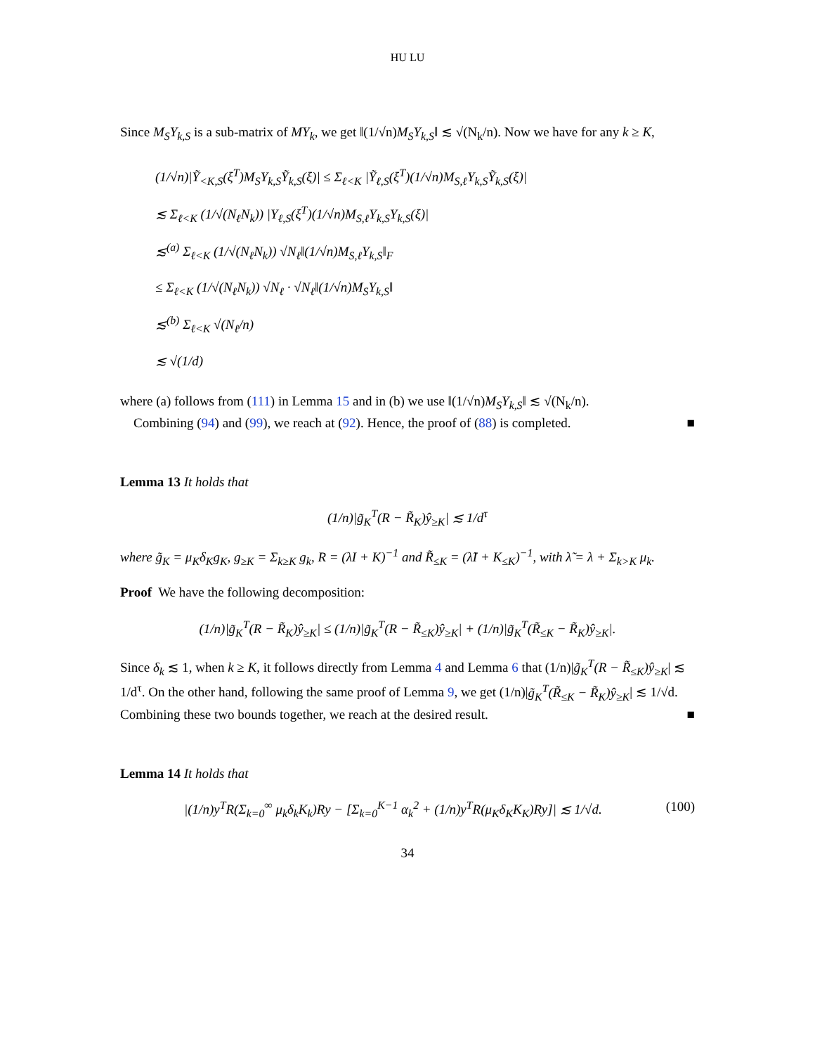HU LU
Since M<sub>S</sub>Y<sub>k,S</sub> is a sub-matrix of MY<sub>k</sub>, we get ‖(1/√n)M<sub>S</sub>Y<sub>k,S</sub>‖ ≲ √(N<sub>k</sub>/n). Now we have for any k ≥ K,
(1/√n)|Ỹ<sub><K,S</sub>(ξ<sup>T</sup>)M<sub>S</sub>Y<sub>k,S</sub>Ỹ<sub>k,S</sub>(ξ)| ≤ Σ<sub>ℓ<K</sub> |Ỹ<sub>ℓ,S</sub>(ξ<sup>T</sup>)(1/√n)M<sub>S,ℓ</sub>Y<sub>k,S</sub>Ỹ<sub>k,S</sub>(ξ)|
≲ Σ<sub>ℓ<K</sub> (1/√(N<sub>ℓ</sub>N<sub>k</sub>)) |Y<sub>ℓ,S</sub>(ξ<sup>T</sup>)(1/√n)M<sub>S,ℓ</sub>Y<sub>k,S</sub>Y<sub>k,S</sub>(ξ)|
≲<sup>(a)</sup> Σ<sub>ℓ<K</sub> (1/√(N<sub>ℓ</sub>N<sub>k</sub>)) √N<sub>ℓ</sub>‖(1/√n)M<sub>S,ℓ</sub>Y<sub>k,S</sub>‖<sub>F</sub>
≤ Σ<sub>ℓ<K</sub> (1/√(N<sub>ℓ</sub>N<sub>k</sub>)) √N<sub>ℓ</sub> · √N<sub>ℓ</sub>‖(1/√n)M<sub>S</sub>Y<sub>k,S</sub>‖
≲<sup>(b)</sup> Σ<sub>ℓ<K</sub> √(N<sub>ℓ</sub>/n)
≲ √(1/d)
where (a) follows from (111) in Lemma 15 and in (b) we use ‖(1/√n)M<sub>S</sub>Y<sub>k,S</sub>‖ ≲ √(N<sub>k</sub>/n).
Combining (94) and (99), we reach at (92). Hence, the proof of (88) is completed. ■
Lemma 13 It holds that
(1/n)|g̃<sub>K</sub><sup>T</sup>(R − R̃<sub>K</sub>)ŷ<sub>≥K</sub>| ≲ 1/d<sup>τ</sup>
where g̃<sub>K</sub> = μ<sub>K</sub>δ<sub>K</sub>g<sub>K</sub>, g<sub>≥K</sub> = Σ<sub>k≥K</sub> g<sub>k</sub>, R = (λI + K)<sup>−1</sup> and R̃<sub>≤K</sub> = (λ̃I + K<sub>≤K</sub>)<sup>−1</sup>, with λ̃ = λ + Σ<sub>k>K</sub> μ<sub>k</sub>.
Proof We have the following decomposition:
(1/n)|g̃<sub>K</sub><sup>T</sup>(R − R̃<sub>K</sub>)ŷ<sub>≥K</sub>| ≤ (1/n)|g̃<sub>K</sub><sup>T</sup>(R − R̃<sub>≤K</sub>)ŷ<sub>≥K</sub>| + (1/n)|g̃<sub>K</sub><sup>T</sup>(R̃<sub>≤K</sub> − R̃<sub>K</sub>)ŷ<sub>≥K</sub>|.
Since δ<sub>k</sub> ≲ 1, when k ≥ K, it follows directly from Lemma 4 and Lemma 6 that (1/n)|g̃<sub>K</sub><sup>T</sup>(R − R̃<sub>≤K</sub>)ŷ<sub>≥K</sub>| ≲ 1/d<sup>τ</sup>. On the other hand, following the same proof of Lemma 9, we get (1/n)|g̃<sub>K</sub><sup>T</sup>(R̃<sub>≤K</sub> − R̃<sub>K</sub>)ŷ<sub>≥K</sub>| ≲ 1/√d. Combining these two bounds together, we reach at the desired result. ■
Lemma 14 It holds that
(100) |(1/n)y<sup>T</sup>R(Σ<sub>k=0</sub><sup>∞</sup> μ<sub>k</sub>δ<sub>k</sub>K<sub>k</sub>)Ry − [Σ<sub>k=0</sub><sup>K−1</sup> α<sub>k</sub><sup>2</sup> + (1/n)y<sup>T</sup>R(μ<sub>K</sub>δ<sub>K</sub>K<sub>K</sub>)Ry]| ≲ 1/√d.
34